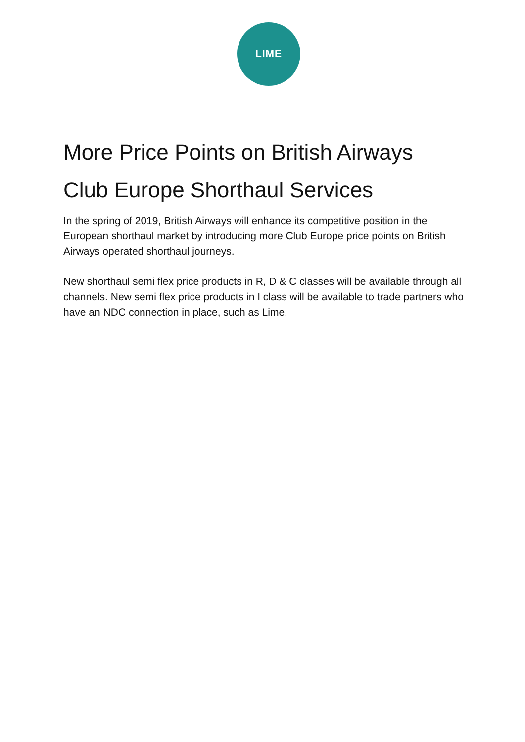LIME
More Price Points on British Airways
Club Europe Shorthaul Services
In the spring of 2019, British Airways will enhance its competitive position in the European shorthaul market by introducing more Club Europe price points on British Airways operated shorthaul journeys.
New shorthaul semi flex price products in R, D & C classes will be available through all channels. New semi flex price products in I class will be available to trade partners who have an NDC connection in place, such as Lime.